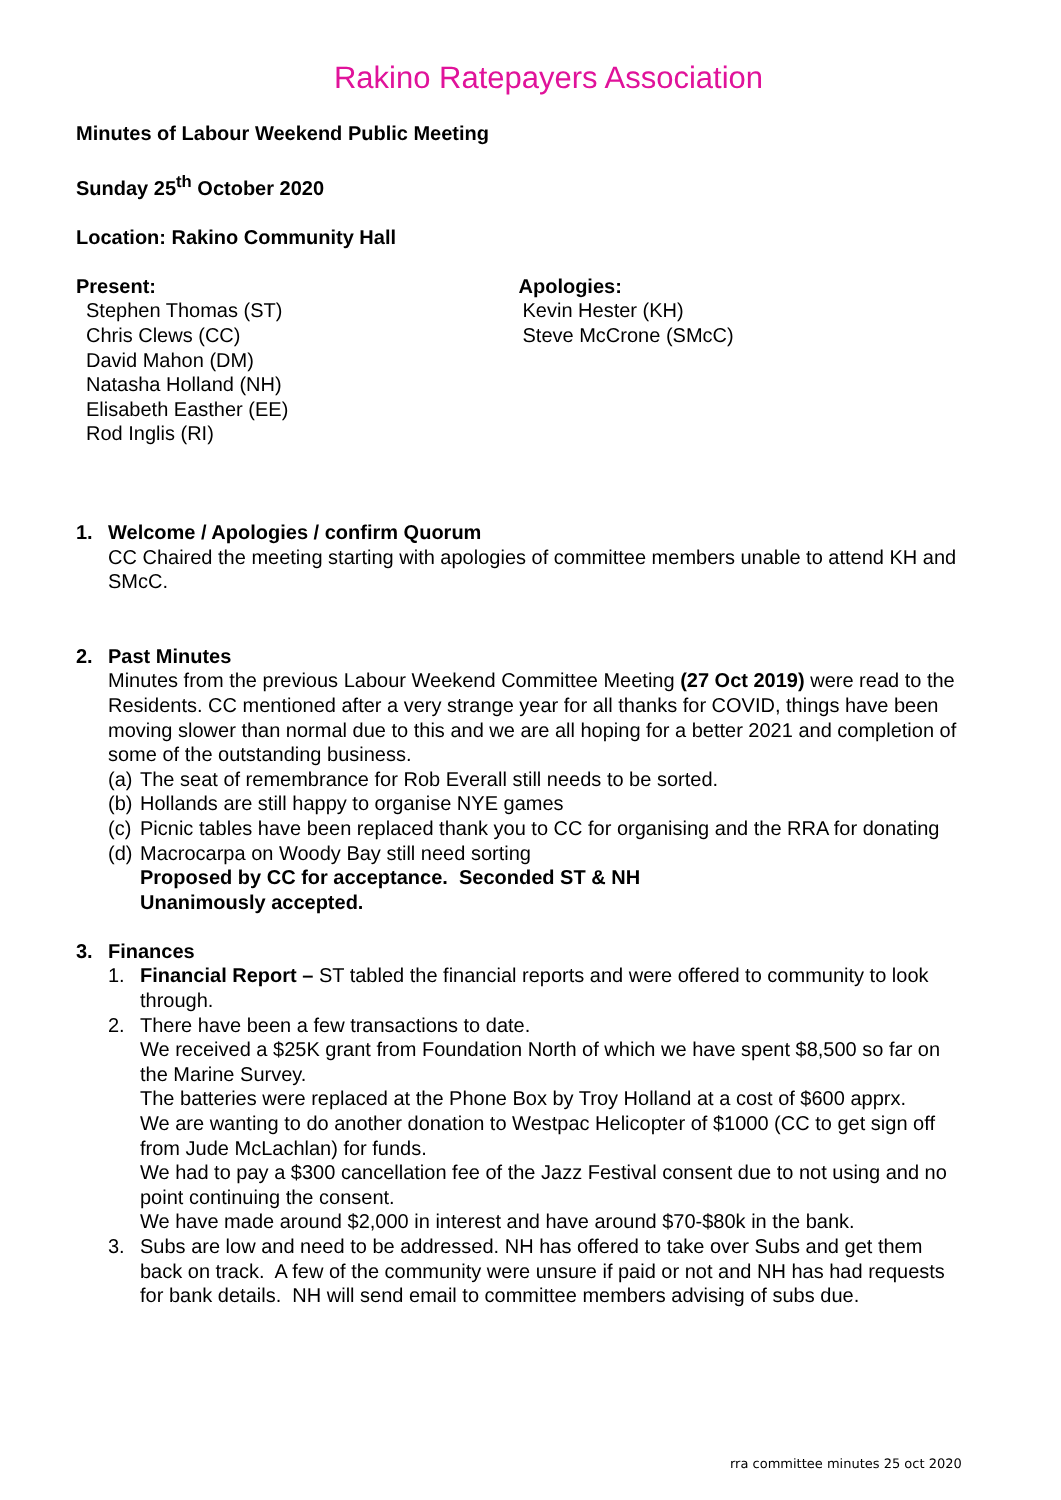Rakino Ratepayers Association
Minutes of Labour Weekend Public Meeting
Sunday 25<sup>th</sup> October 2020
Location: Rakino Community Hall
Present:
Stephen Thomas (ST)
Chris Clews (CC)
David Mahon (DM)
Natasha Holland (NH)
Elisabeth Easther (EE)
Rod Inglis (RI)
Apologies:
Kevin Hester (KH)
Steve McCrone (SMcC)
1. Welcome / Apologies / confirm Quorum
CC Chaired the meeting starting with apologies of committee members unable to attend KH and SMcC.
2. Past Minutes
Minutes from the previous Labour Weekend Committee Meeting (27 Oct 2019) were read to the Residents. CC mentioned after a very strange year for all thanks for COVID, things have been moving slower than normal due to this and we are all hoping for a better 2021 and completion of some of the outstanding business.
(a) The seat of remembrance for Rob Everall still needs to be sorted.
(b) Hollands are still happy to organise NYE games
(c) Picnic tables have been replaced thank you to CC for organising and the RRA for donating
(d) Macrocarpa on Woody Bay still need sorting
Proposed by CC for acceptance. Seconded ST & NH
Unanimously accepted.
3. Finances
1. Financial Report – ST tabled the financial reports and were offered to community to look through.
2. There have been a few transactions to date.
We received a $25K grant from Foundation North of which we have spent $8,500 so far on the Marine Survey.
The batteries were replaced at the Phone Box by Troy Holland at a cost of $600 apprx.
We are wanting to do another donation to Westpac Helicopter of $1000 (CC to get sign off from Jude McLachlan) for funds.
We had to pay a $300 cancellation fee of the Jazz Festival consent due to not using and no point continuing the consent.
We have made around $2,000 in interest and have around $70-$80k in the bank.
3. Subs are low and need to be addressed. NH has offered to take over Subs and get them back on track. A few of the community were unsure if paid or not and NH has had requests for bank details. NH will send email to committee members advising of subs due.
rra committee minutes 25 oct 2020